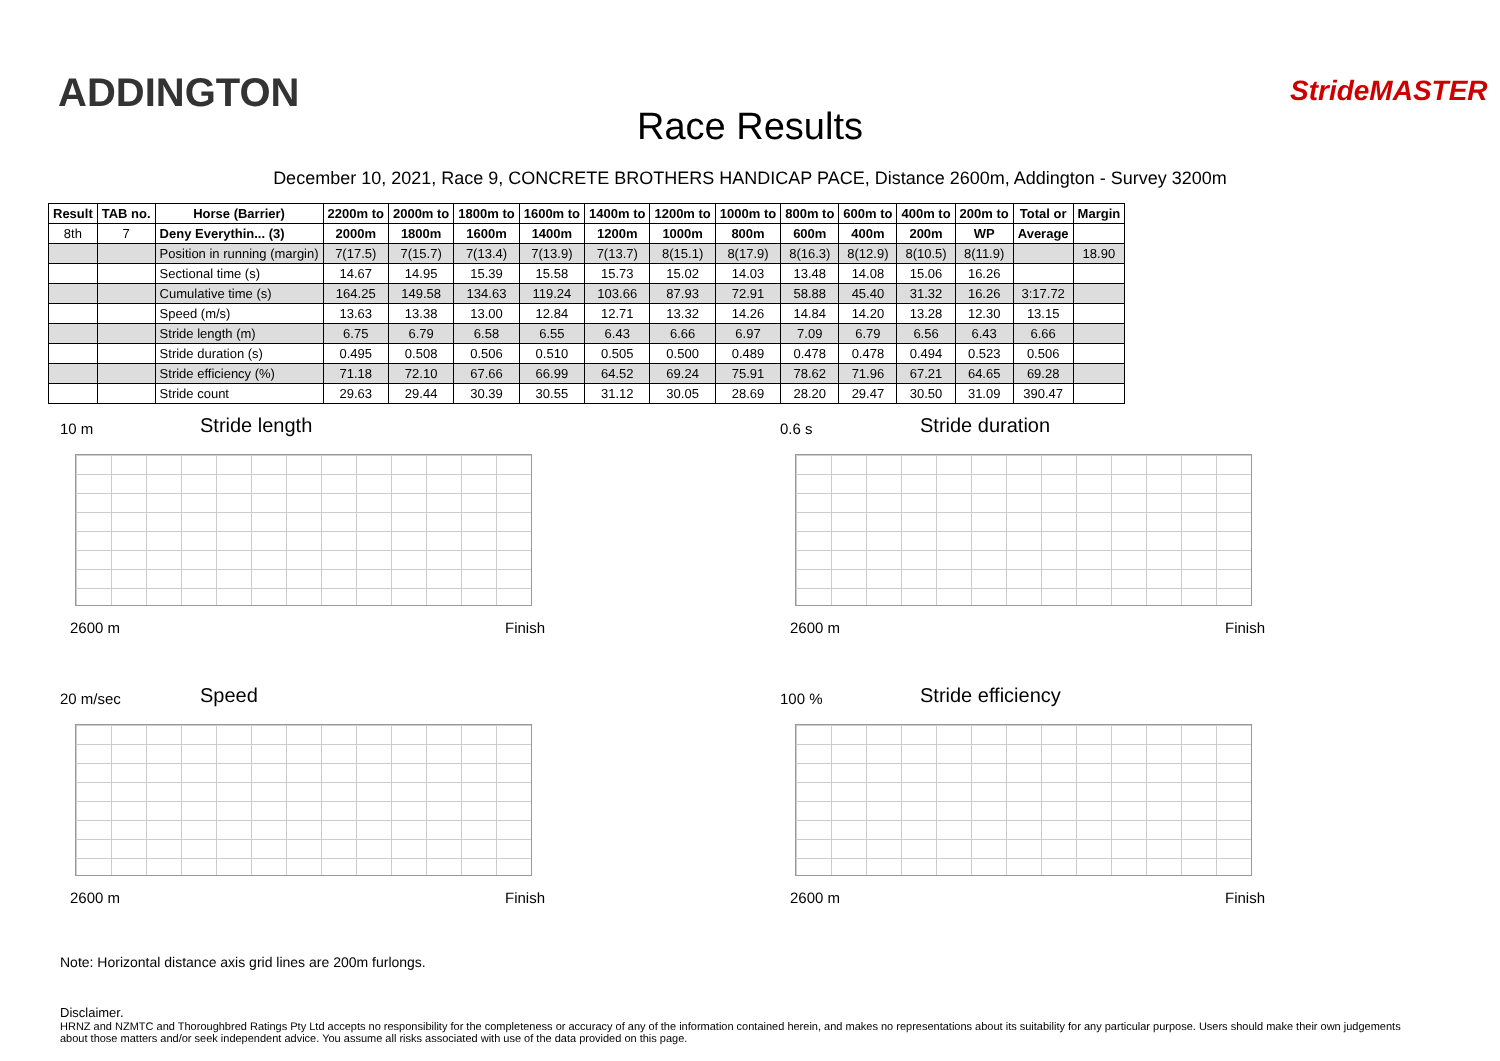ADDINGTON
Race Results
StrideMASTER
December 10, 2021, Race 9, CONCRETE BROTHERS HANDICAP PACE, Distance 2600m, Addington - Survey 3200m
| Result | TAB no. | Horse (Barrier) | 2200m to | 2000m to | 1800m to | 1600m to | 1400m to | 1200m to | 1000m to | 800m to | 600m to | 400m to | 200m to | Total or | Margin |
| --- | --- | --- | --- | --- | --- | --- | --- | --- | --- | --- | --- | --- | --- | --- | --- |
| 8th | 7 | Deny Everythin... (3) | 2000m | 1800m | 1600m | 1400m | 1200m | 1000m | 800m | 600m | 400m | 200m | WP | Average | |
| | | Position in running (margin) | 7(17.5) | 7(15.7) | 7(13.4) | 7(13.9) | 7(13.7) | 8(15.1) | 8(17.9) | 8(16.3) | 8(12.9) | 8(10.5) | 8(11.9) | | 18.90 |
| | | Sectional time (s) | 14.67 | 14.95 | 15.39 | 15.58 | 15.73 | 15.02 | 14.03 | 13.48 | 14.08 | 15.06 | 16.26 | | |
| | | Cumulative time (s) | 164.25 | 149.58 | 134.63 | 119.24 | 103.66 | 87.93 | 72.91 | 58.88 | 45.40 | 31.32 | 16.26 | 3:17.72 | |
| | | Speed (m/s) | 13.63 | 13.38 | 13.00 | 12.84 | 12.71 | 13.32 | 14.26 | 14.84 | 14.20 | 13.28 | 12.30 | 13.15 | |
| | | Stride length (m) | 6.75 | 6.79 | 6.58 | 6.55 | 6.43 | 6.66 | 6.97 | 7.09 | 6.79 | 6.56 | 6.43 | 6.66 | |
| | | Stride duration (s) | 0.495 | 0.508 | 0.506 | 0.510 | 0.505 | 0.500 | 0.489 | 0.478 | 0.478 | 0.494 | 0.523 | 0.506 | |
| | | Stride efficiency (%) | 71.18 | 72.10 | 67.66 | 66.99 | 64.52 | 69.24 | 75.91 | 78.62 | 71.96 | 67.21 | 64.65 | 69.28 | |
| | | Stride count | 29.63 | 29.44 | 30.39 | 30.55 | 31.12 | 30.05 | 28.69 | 28.20 | 29.47 | 30.50 | 31.09 | 390.47 | |
10 m
Stride length
2600 m Finish
0.6 s
Stride duration
2600 m Finish
20 m/sec
Speed
2600 m Finish
100 %
Stride efficiency
2600 m Finish
Note: Horizontal distance axis grid lines are 200m furlongs.
Disclaimer.
HRNZ and NZMTC and Thoroughbred Ratings Pty Ltd accepts no responsibility for the completeness or accuracy of any of the information contained herein, and makes no representations about its suitability for any particular purpose. Users should make their own judgements about those matters and/or seek independent advice. You assume all risks associated with use of the data provided on this page.